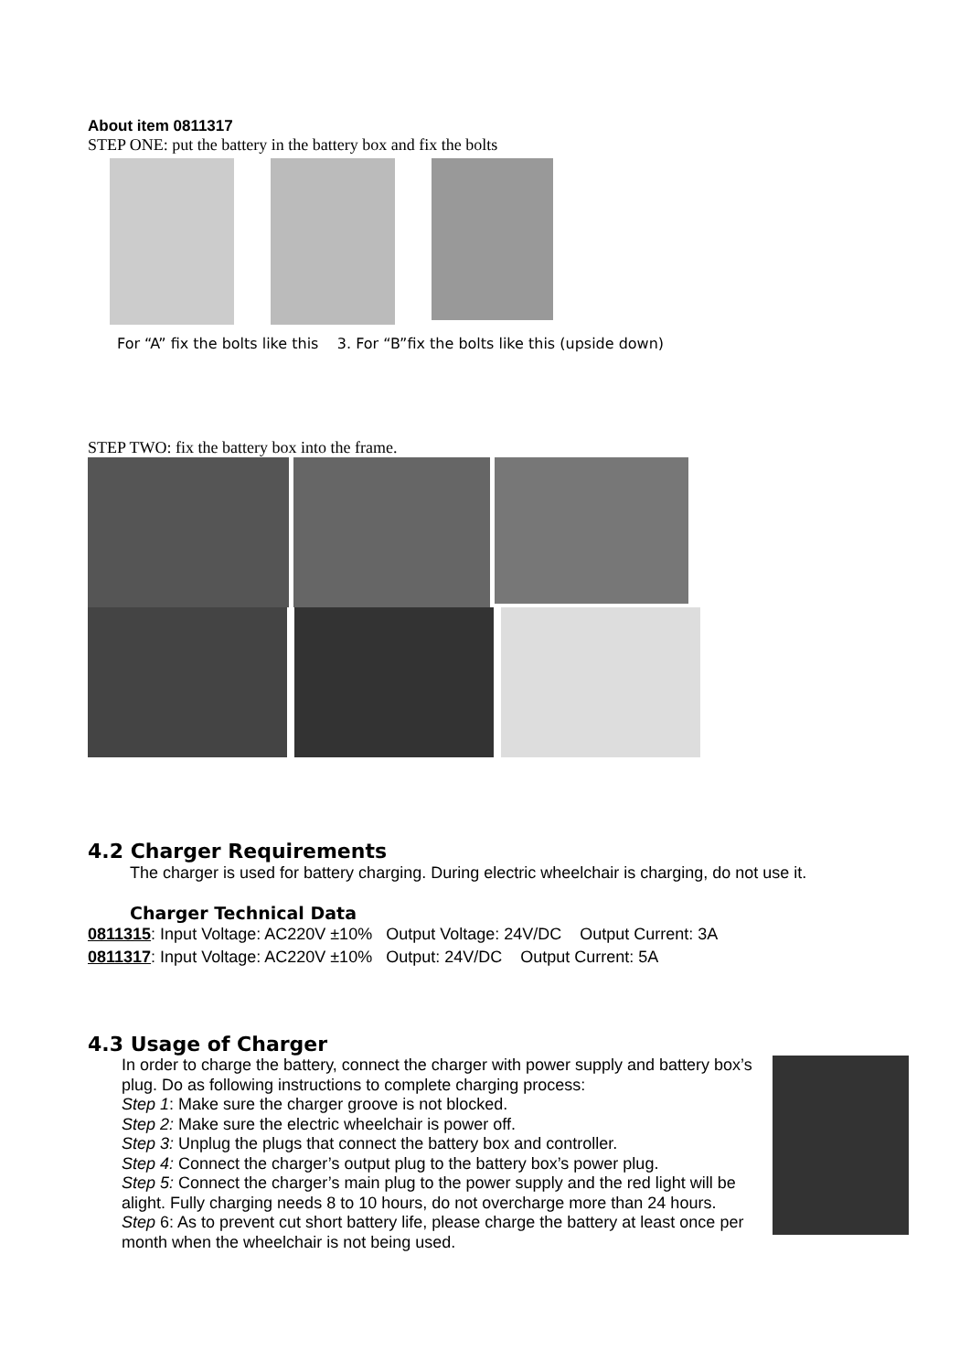About item 0811317
STEP ONE: put the battery in the battery box and fix the bolts
For “A” fix the bolts like this 3. For “B”fix the bolts like this (upside down)
STEP TWO: fix the battery box into the frame.
4.2 Charger Requirements
The charger is used for battery charging. During electric wheelchair is charging, do not use it.
Charger Technical Data
0811315: Input Voltage: AC220V ±10% Output Voltage: 24V/DC Output Current: 3A
0811317: Input Voltage: AC220V ±10% Output: 24V/DC Output Current: 5A
4.3 Usage of Charger
In order to charge the battery, connect the charger with power supply and battery box’s plug. Do as following instructions to complete charging process:
Step 1: Make sure the charger groove is not blocked.
Step 2: Make sure the electric wheelchair is power off.
Step 3: Unplug the plugs that connect the battery box and controller.
Step 4: Connect the charger’s output plug to the battery box’s power plug.
Step 5: Connect the charger’s main plug to the power supply and the red light will be alight. Fully charging needs 8 to 10 hours, do not overcharge more than 24 hours.
Step 6: As to prevent cut short battery life, please charge the battery at least once per month when the wheelchair is not being used.